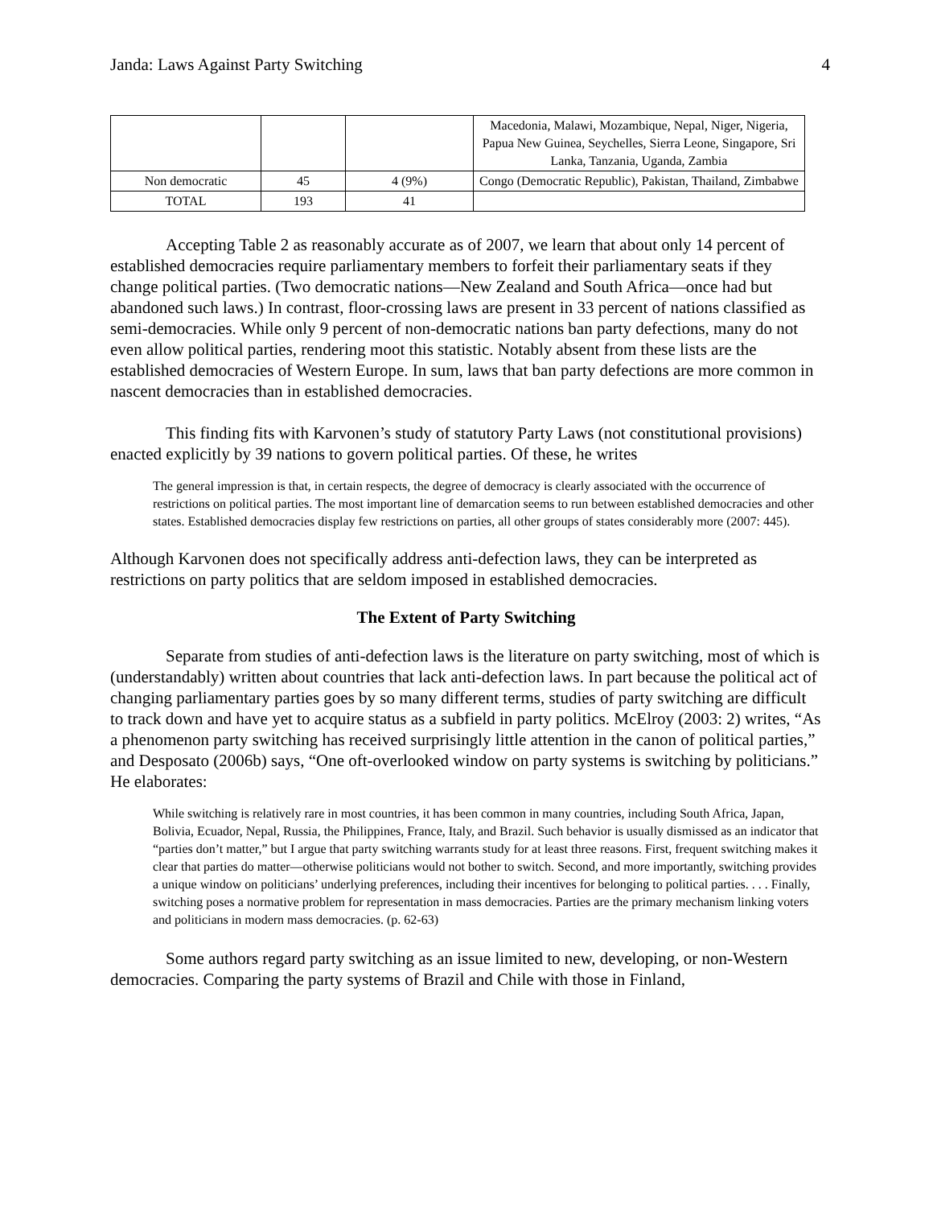Janda: Laws Against Party Switching 4
| | | | Macedonia, Malawi, Mozambique, Nepal, Niger, Nigeria, Papua New Guinea, Seychelles, Sierra Leone, Singapore, Sri Lanka, Tanzania, Uganda, Zambia |
| Non democratic | 45 | 4 (9%) | Congo (Democratic Republic), Pakistan, Thailand, Zimbabwe |
| TOTAL | 193 | 41 | |
Accepting Table 2 as reasonably accurate as of 2007, we learn that about only 14 percent of established democracies require parliamentary members to forfeit their parliamentary seats if they change political parties. (Two democratic nations—New Zealand and South Africa—once had but abandoned such laws.) In contrast, floor-crossing laws are present in 33 percent of nations classified as semi-democracies. While only 9 percent of non-democratic nations ban party defections, many do not even allow political parties, rendering moot this statistic. Notably absent from these lists are the established democracies of Western Europe. In sum, laws that ban party defections are more common in nascent democracies than in established democracies.
This finding fits with Karvonen’s study of statutory Party Laws (not constitutional provisions) enacted explicitly by 39 nations to govern political parties. Of these, he writes
The general impression is that, in certain respects, the degree of democracy is clearly associated with the occurrence of restrictions on political parties. The most important line of demarcation seems to run between established democracies and other states. Established democracies display few restrictions on parties, all other groups of states considerably more (2007: 445).
Although Karvonen does not specifically address anti-defection laws, they can be interpreted as restrictions on party politics that are seldom imposed in established democracies.
The Extent of Party Switching
Separate from studies of anti-defection laws is the literature on party switching, most of which is (understandably) written about countries that lack anti-defection laws. In part because the political act of changing parliamentary parties goes by so many different terms, studies of party switching are difficult to track down and have yet to acquire status as a subfield in party politics. McElroy (2003: 2) writes, “As a phenomenon party switching has received surprisingly little attention in the canon of political parties,” and Desposato (2006b) says, “One oft-overlooked window on party systems is switching by politicians.” He elaborates:
While switching is relatively rare in most countries, it has been common in many countries, including South Africa, Japan, Bolivia, Ecuador, Nepal, Russia, the Philippines, France, Italy, and Brazil. Such behavior is usually dismissed as an indicator that “parties don’t matter,” but I argue that party switching warrants study for at least three reasons. First, frequent switching makes it clear that parties do matter—otherwise politicians would not bother to switch. Second, and more importantly, switching provides a unique window on politicians’ underlying preferences, including their incentives for belonging to political parties. . . . Finally, switching poses a normative problem for representation in mass democracies. Parties are the primary mechanism linking voters and politicians in modern mass democracies. (p. 62-63)
Some authors regard party switching as an issue limited to new, developing, or non-Western democracies. Comparing the party systems of Brazil and Chile with those in Finland,